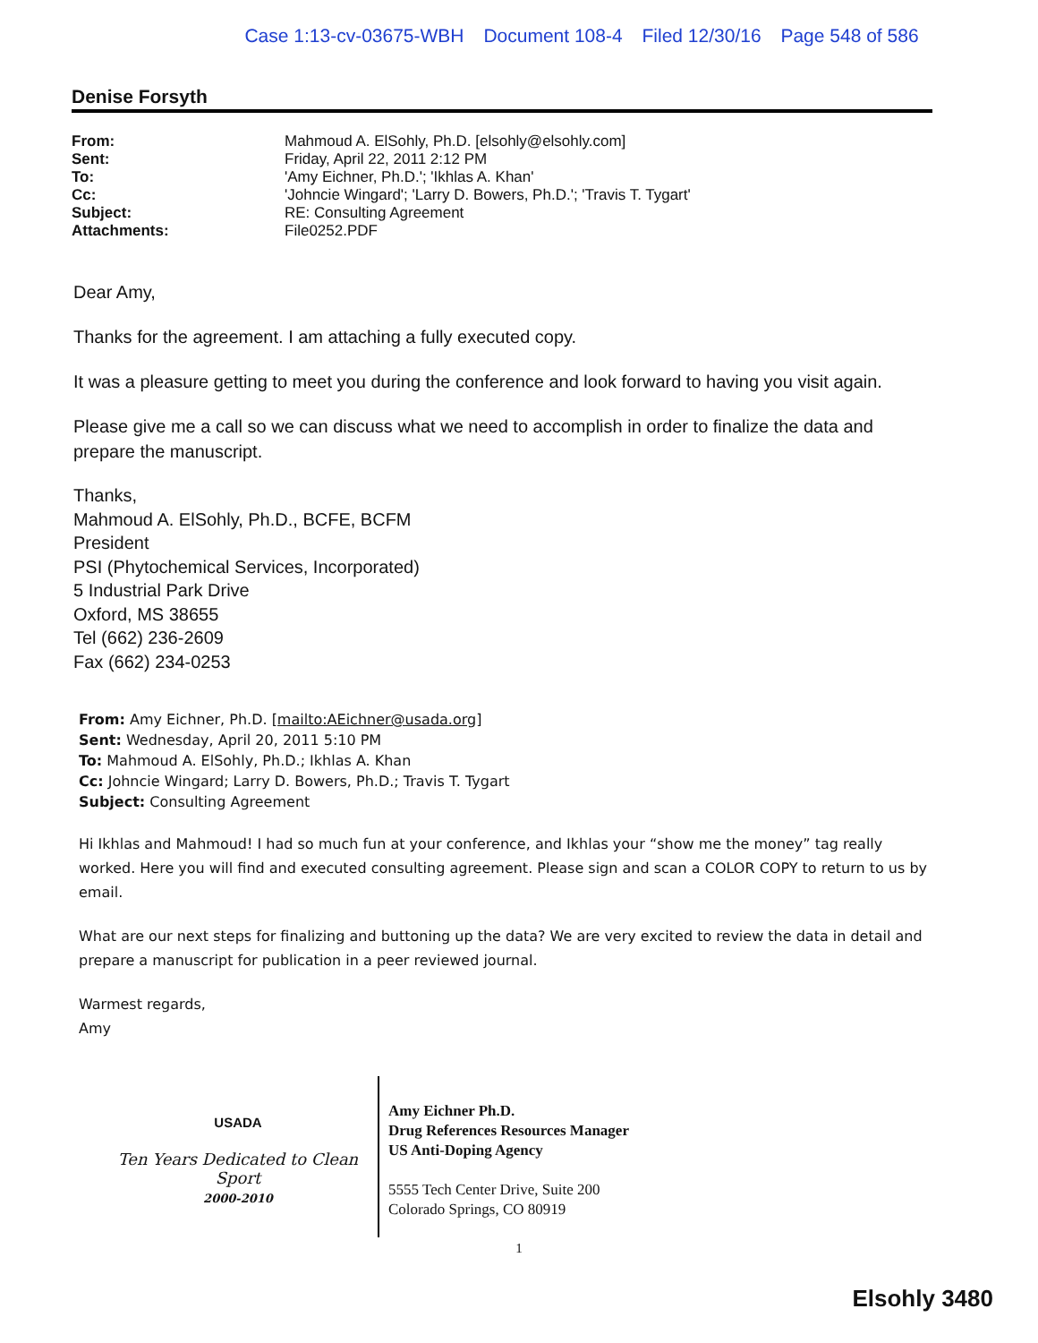Case 1:13-cv-03675-WBH Document 108-4 Filed 12/30/16 Page 548 of 586
Denise Forsyth
| From: | Mahmoud A. ElSohly, Ph.D. [elsohly@elsohly.com] |
| Sent: | Friday, April 22, 2011 2:12 PM |
| To: | 'Amy Eichner, Ph.D.'; 'Ikhlas A. Khan' |
| Cc: | 'Johncie Wingard'; 'Larry D. Bowers, Ph.D.'; 'Travis T. Tygart' |
| Subject: | RE: Consulting Agreement |
| Attachments: | File0252.PDF |
Dear Amy,
Thanks for the agreement. I am attaching a fully executed copy.
It was a pleasure getting to meet you during the conference and look forward to having you visit again.
Please give me a call so we can discuss what we need to accomplish in order to finalize the data and prepare the manuscript.
Thanks,
Mahmoud A. ElSohly, Ph.D., BCFE, BCFM
President
PSI (Phytochemical Services, Incorporated)
5 Industrial Park Drive
Oxford, MS 38655
Tel (662) 236-2609
Fax (662) 234-0253
From: Amy Eichner, Ph.D. [mailto:AEichner@usada.org]
Sent: Wednesday, April 20, 2011 5:10 PM
To: Mahmoud A. ElSohly, Ph.D.; Ikhlas A. Khan
Cc: Johncie Wingard; Larry D. Bowers, Ph.D.; Travis T. Tygart
Subject: Consulting Agreement
Hi Ikhlas and Mahmoud! I had so much fun at your conference, and Ikhlas your “show me the money” tag really worked. Here you will find and executed consulting agreement. Please sign and scan a COLOR COPY to return to us by email.
What are our next steps for finalizing and buttoning up the data? We are very excited to review the data in detail and prepare a manuscript for publication in a peer reviewed journal.
Warmest regards,
Amy
USADA
Ten Years Dedicated to Clean Sport
2000-2010
Amy Eichner Ph.D.
Drug References Resources Manager
US Anti-Doping Agency
5555 Tech Center Drive, Suite 200
Colorado Springs, CO 80919
1
Elsohly 3480